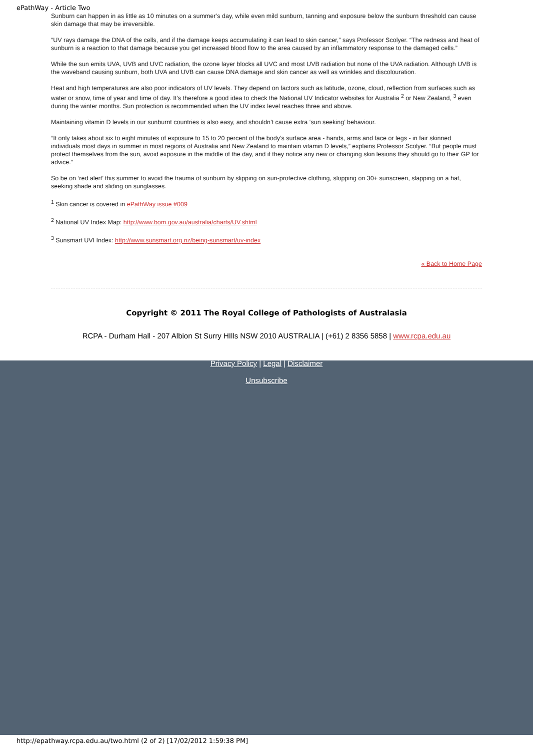ePathWay - Article Two
Sunburn can happen in as little as 10 minutes on a summer’s day, while even mild sunburn, tanning and exposure below the sunburn threshold can cause skin damage that may be irreversible.
“UV rays damage the DNA of the cells, and if the damage keeps accumulating it can lead to skin cancer,” says Professor Scolyer. “The redness and heat of sunburn is a reaction to that damage because you get increased blood flow to the area caused by an inflammatory response to the damaged cells.”
While the sun emits UVA, UVB and UVC radiation, the ozone layer blocks all UVC and most UVB radiation but none of the UVA radiation. Although UVB is the waveband causing sunburn, both UVA and UVB can cause DNA damage and skin cancer as well as wrinkles and discolouration.
Heat and high temperatures are also poor indicators of UV levels. They depend on factors such as latitude, ozone, cloud, reflection from surfaces such as water or snow, time of year and time of day. It’s therefore a good idea to check the National UV Indicator websites for Australia <sup>2</sup> or New Zealand, <sup>3</sup> even during the winter months. Sun protection is recommended when the UV index level reaches three and above.
Maintaining vitamin D levels in our sunburnt countries is also easy, and shouldn’t cause extra ‘sun seeking’ behaviour.
“It only takes about six to eight minutes of exposure to 15 to 20 percent of the body’s surface area - hands, arms and face or legs - in fair skinned individuals most days in summer in most regions of Australia and New Zealand to maintain vitamin D levels,” explains Professor Scolyer. “But people must protect themselves from the sun, avoid exposure in the middle of the day, and if they notice any new or changing skin lesions they should go to their GP for advice.”
So be on ‘red alert’ this summer to avoid the trauma of sunburn by slipping on sun-protective clothing, slopping on 30+ sunscreen, slapping on a hat, seeking shade and sliding on sunglasses.
<sup>1</sup> Skin cancer is covered in ePathWay issue #009
<sup>2</sup> National UV Index Map: http://www.bom.gov.au/australia/charts/UV.shtml
<sup>3</sup> Sunsmart UVI Index: http://www.sunsmart.org.nz/being-sunsmart/uv-index
« Back to Home Page
Copyright © 2011 The Royal College of Pathologists of Australasia
RCPA - Durham Hall - 207 Albion St Surry HIlls NSW 2010 AUSTRALIA | (+61) 2 8356 5858 | www.rcpa.edu.au
Privacy Policy | Legal | Disclaimer
Unsubscribe
http://epathway.rcpa.edu.au/two.html (2 of 2) [17/02/2012 1:59:38 PM]